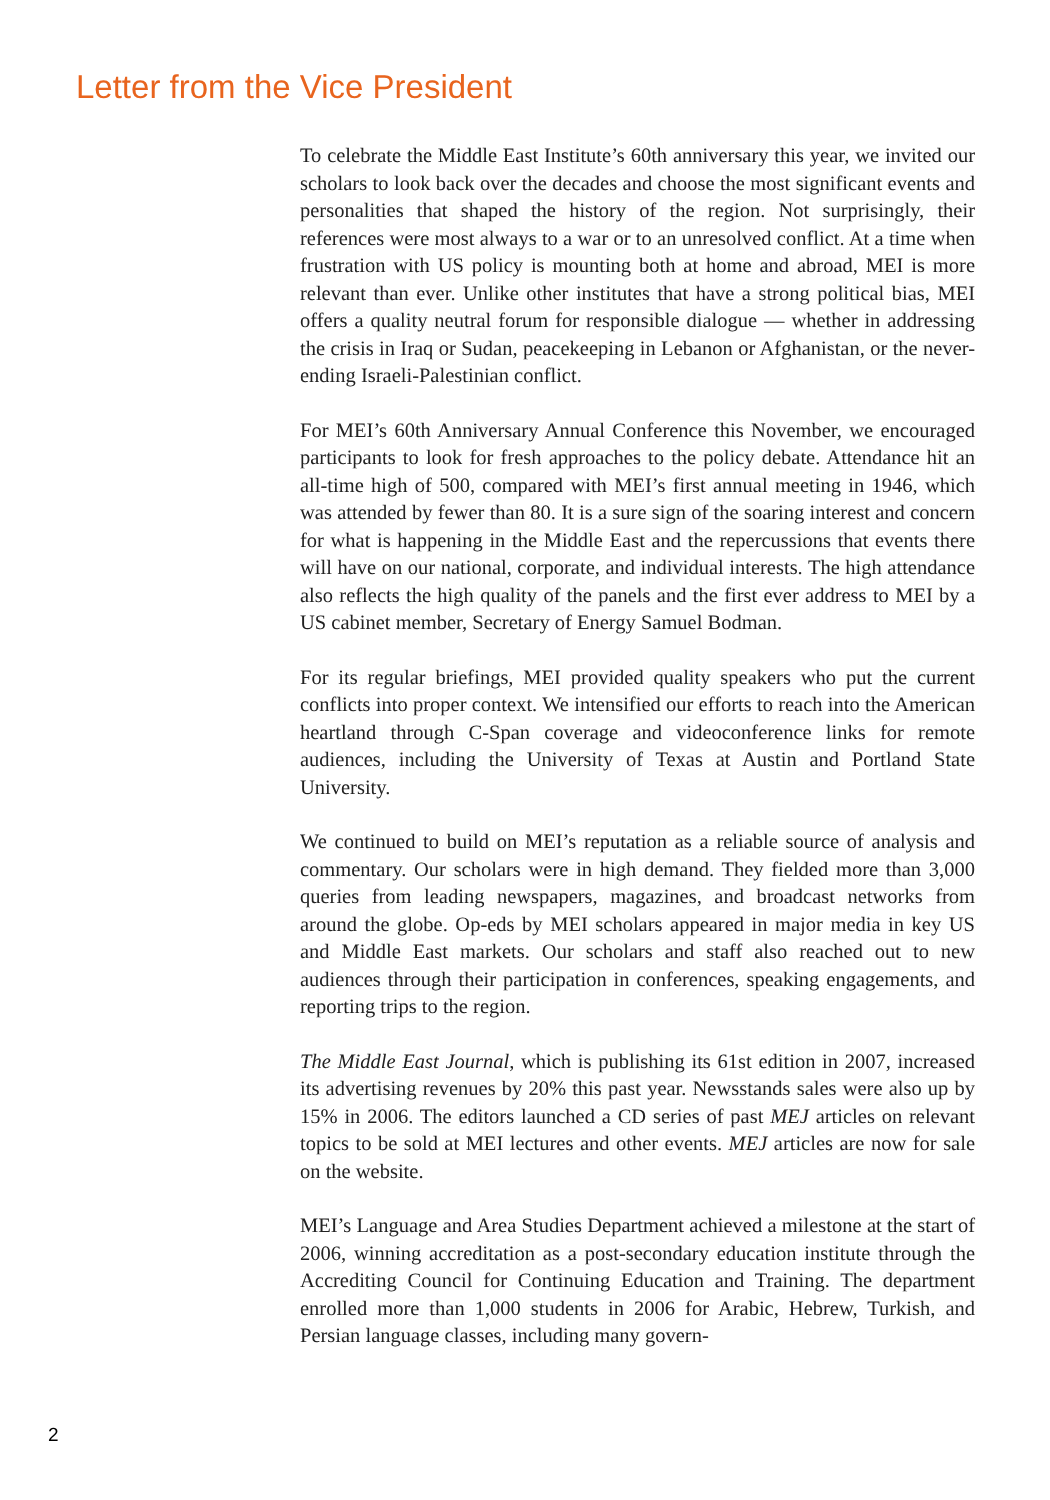Letter from the Vice President
To celebrate the Middle East Institute’s 60th anniversary this year, we invited our scholars to look back over the decades and choose the most significant events and personalities that shaped the history of the region. Not surprisingly, their references were most always to a war or to an unresolved conflict. At a time when frustration with US policy is mounting both at home and abroad, MEI is more relevant than ever. Unlike other institutes that have a strong political bias, MEI offers a quality neutral forum for responsible dialogue — whether in addressing the crisis in Iraq or Sudan, peacekeeping in Lebanon or Afghanistan, or the never-ending Israeli-Palestinian conflict.
For MEI’s 60th Anniversary Annual Conference this November, we encouraged participants to look for fresh approaches to the policy debate. Attendance hit an all-time high of 500, compared with MEI’s first annual meeting in 1946, which was attended by fewer than 80. It is a sure sign of the soaring interest and concern for what is happening in the Middle East and the repercussions that events there will have on our national, corporate, and individual interests. The high attendance also reflects the high quality of the panels and the first ever address to MEI by a US cabinet member, Secretary of Energy Samuel Bodman.
For its regular briefings, MEI provided quality speakers who put the current conflicts into proper context. We intensified our efforts to reach into the American heartland through C-Span coverage and videoconference links for remote audiences, including the University of Texas at Austin and Portland State University.
We continued to build on MEI’s reputation as a reliable source of analysis and commentary. Our scholars were in high demand. They fielded more than 3,000 queries from leading newspapers, magazines, and broadcast networks from around the globe. Op-eds by MEI scholars appeared in major media in key US and Middle East markets. Our scholars and staff also reached out to new audiences through their participation in conferences, speaking engagements, and reporting trips to the region.
The Middle East Journal, which is publishing its 61st edition in 2007, increased its advertising revenues by 20% this past year. Newsstands sales were also up by 15% in 2006. The editors launched a CD series of past MEJ articles on relevant topics to be sold at MEI lectures and other events. MEJ articles are now for sale on the website.
MEI’s Language and Area Studies Department achieved a milestone at the start of 2006, winning accreditation as a post-secondary education institute through the Accrediting Council for Continuing Education and Training. The department enrolled more than 1,000 students in 2006 for Arabic, Hebrew, Turkish, and Persian language classes, including many govern-
2